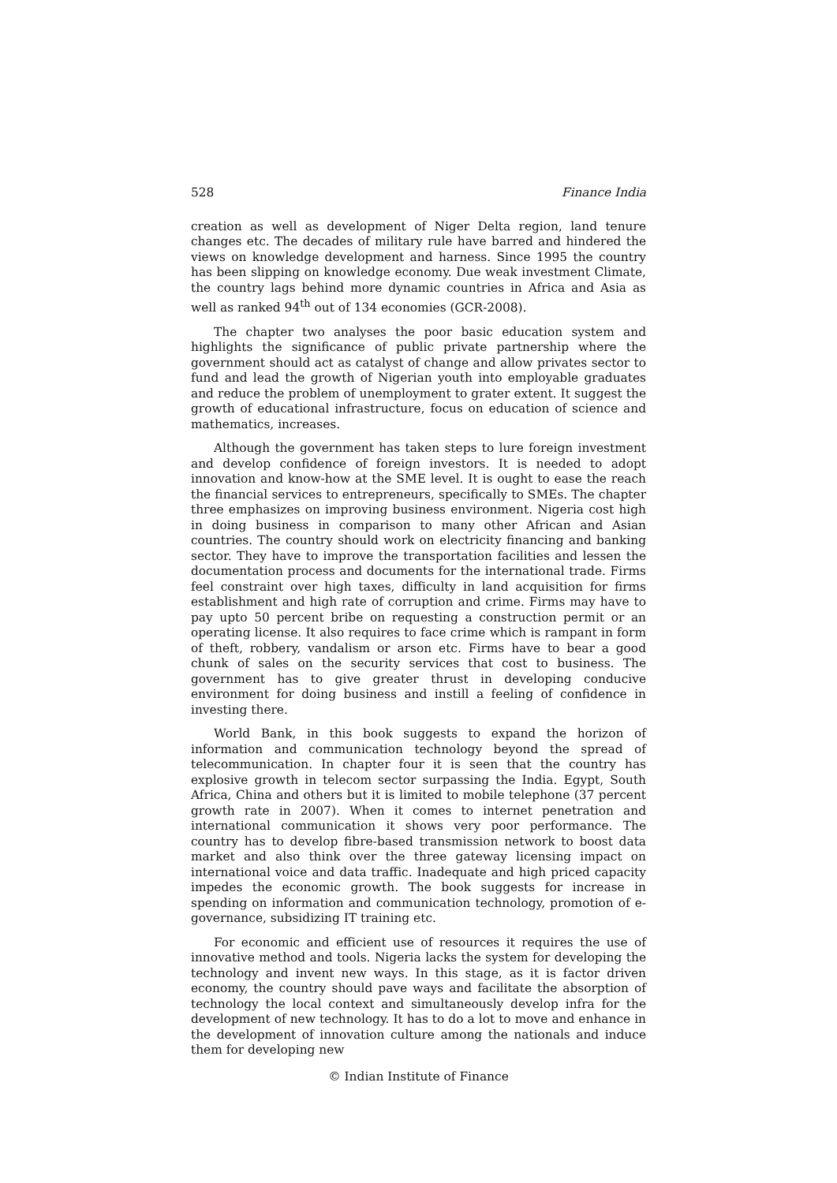528 Finance India
creation as well as development of Niger Delta region, land tenure changes etc. The decades of military rule have barred and hindered the views on knowledge development and harness. Since 1995 the country has been slipping on knowledge economy. Due weak investment Climate, the country lags behind more dynamic countries in Africa and Asia as well as ranked 94<sup>th</sup> out of 134 economies (GCR-2008).
The chapter two analyses the poor basic education system and highlights the significance of public private partnership where the government should act as catalyst of change and allow privates sector to fund and lead the growth of Nigerian youth into employable graduates and reduce the problem of unemployment to grater extent. It suggest the growth of educational infrastructure, focus on education of science and mathematics, increases.
Although the government has taken steps to lure foreign investment and develop confidence of foreign investors. It is needed to adopt innovation and know-how at the SME level. It is ought to ease the reach the financial services to entrepreneurs, specifically to SMEs. The chapter three emphasizes on improving business environment. Nigeria cost high in doing business in comparison to many other African and Asian countries. The country should work on electricity financing and banking sector. They have to improve the transportation facilities and lessen the documentation process and documents for the international trade. Firms feel constraint over high taxes, difficulty in land acquisition for firms establishment and high rate of corruption and crime. Firms may have to pay upto 50 percent bribe on requesting a construction permit or an operating license. It also requires to face crime which is rampant in form of theft, robbery, vandalism or arson etc. Firms have to bear a good chunk of sales on the security services that cost to business. The government has to give greater thrust in developing conducive environment for doing business and instill a feeling of confidence in investing there.
World Bank, in this book suggests to expand the horizon of information and communication technology beyond the spread of telecommunication. In chapter four it is seen that the country has explosive growth in telecom sector surpassing the India. Egypt, South Africa, China and others but it is limited to mobile telephone (37 percent growth rate in 2007). When it comes to internet penetration and international communication it shows very poor performance. The country has to develop fibre-based transmission network to boost data market and also think over the three gateway licensing impact on international voice and data traffic. Inadequate and high priced capacity impedes the economic growth. The book suggests for increase in spending on information and communication technology, promotion of e-governance, subsidizing IT training etc.
For economic and efficient use of resources it requires the use of innovative method and tools. Nigeria lacks the system for developing the technology and invent new ways. In this stage, as it is factor driven economy, the country should pave ways and facilitate the absorption of technology the local context and simultaneously develop infra for the development of new technology. It has to do a lot to move and enhance in the development of innovation culture among the nationals and induce them for developing new
© Indian Institute of Finance